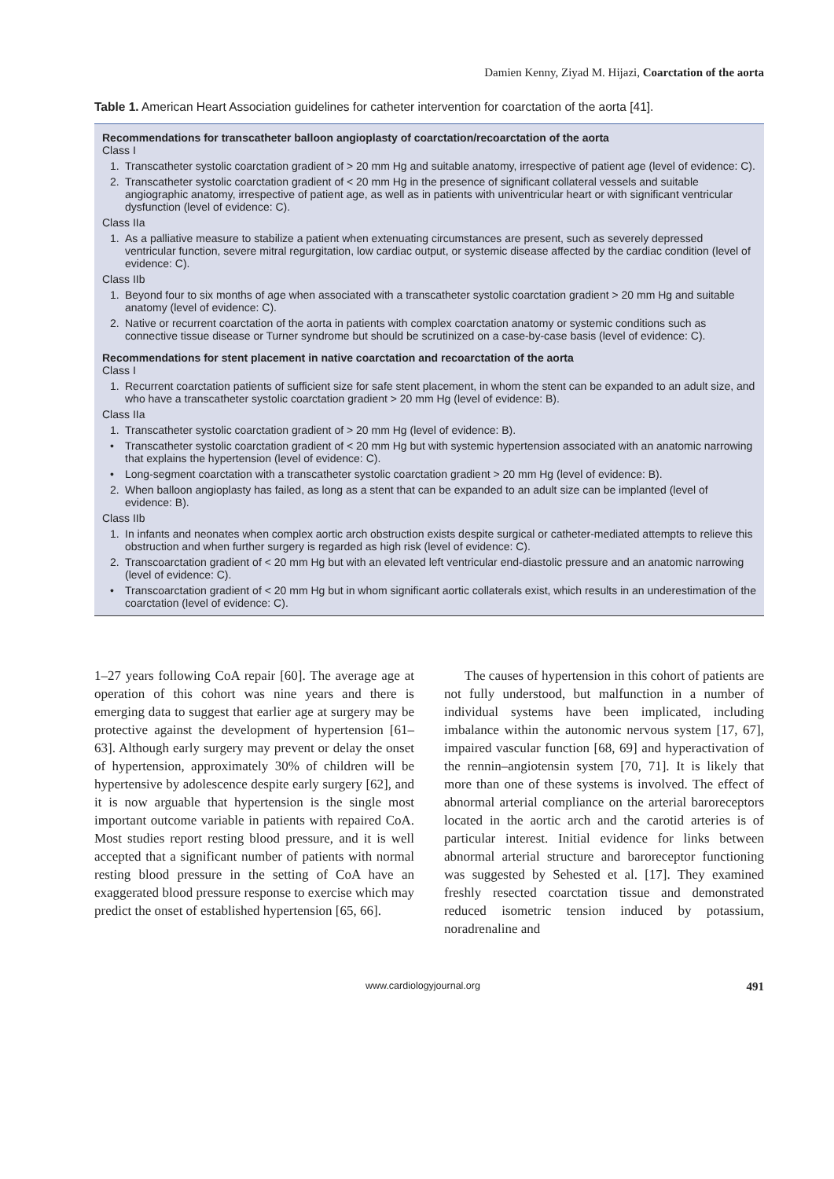Damien Kenny, Ziyad M. Hijazi, Coarctation of the aorta
Table 1. American Heart Association guidelines for catheter intervention for coarctation of the aorta [41].
| Recommendations for transcatheter balloon angioplasty of coarctation/recoarctation of the aorta Class I 1. Transcatheter systolic coarctation gradient of > 20 mm Hg and suitable anatomy, irrespective of patient age (level of evidence: C). 2. Transcatheter systolic coarctation gradient of < 20 mm Hg in the presence of significant collateral vessels and suitable angiographic anatomy, irrespective of patient age, as well as in patients with univentricular heart or with significant ventricular dysfunction (level of evidence: C). Class IIa 1. As a palliative measure to stabilize a patient when extenuating circumstances are present, such as severely depressed ventricular function, severe mitral regurgitation, low cardiac output, or systemic disease affected by the cardiac condition (level of evidence: C). Class IIb 1. Beyond four to six months of age when associated with a transcatheter systolic coarctation gradient > 20 mm Hg and suitable anatomy (level of evidence: C). 2. Native or recurrent coarctation of the aorta in patients with complex coarctation anatomy or systemic conditions such as connective tissue disease or Turner syndrome but should be scrutinized on a case-by-case basis (level of evidence: C). Recommendations for stent placement in native coarctation and recoarctation of the aorta Class I 1. Recurrent coarctation patients of sufficient size for safe stent placement, in whom the stent can be expanded to an adult size, and who have a transcatheter systolic coarctation gradient > 20 mm Hg (level of evidence: B). Class IIa 1. Transcatheter systolic coarctation gradient of > 20 mm Hg (level of evidence: B). • Transcatheter systolic coarctation gradient of < 20 mm Hg but with systemic hypertension associated with an anatomic narrowing that explains the hypertension (level of evidence: C). • Long-segment coarctation with a transcatheter systolic coarctation gradient > 20 mm Hg (level of evidence: B). 2. When balloon angioplasty has failed, as long as a stent that can be expanded to an adult size can be implanted (level of evidence: B). Class IIb 1. In infants and neonates when complex aortic arch obstruction exists despite surgical or catheter-mediated attempts to relieve this obstruction and when further surgery is regarded as high risk (level of evidence: C). 2. Transcoarctation gradient of < 20 mm Hg but with an elevated left ventricular end-diastolic pressure and an anatomic narrowing (level of evidence: C). • Transcoarctation gradient of < 20 mm Hg but in whom significant aortic collaterals exist, which results in an underestimation of the coarctation (level of evidence: C). |
1–27 years following CoA repair [60]. The average age at operation of this cohort was nine years and there is emerging data to suggest that earlier age at surgery may be protective against the development of hypertension [61–63]. Although early surgery may prevent or delay the onset of hypertension, approximately 30% of children will be hypertensive by adolescence despite early surgery [62], and it is now arguable that hypertension is the single most important outcome variable in patients with repaired CoA. Most studies report resting blood pressure, and it is well accepted that a significant number of patients with normal resting blood pressure in the setting of CoA have an exaggerated blood pressure response to exercise which may predict the onset of established hypertension [65, 66].
The causes of hypertension in this cohort of patients are not fully understood, but malfunction in a number of individual systems have been implicated, including imbalance within the autonomic nervous system [17, 67], impaired vascular function [68, 69] and hyperactivation of the rennin–angiotensin system [70, 71]. It is likely that more than one of these systems is involved. The effect of abnormal arterial compliance on the arterial baroreceptors located in the aortic arch and the carotid arteries is of particular interest. Initial evidence for links between abnormal arterial structure and baroreceptor functioning was suggested by Sehested et al. [17]. They examined freshly resected coarctation tissue and demonstrated reduced isometric tension induced by potassium, noradrenaline and
www.cardiologyjournal.org 491